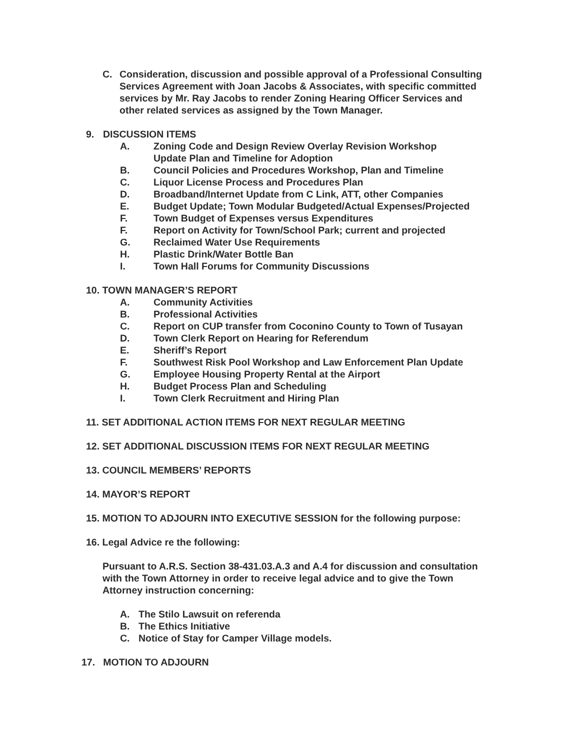C. Consideration, discussion and possible approval of a Professional Consulting Services Agreement with Joan Jacobs & Associates, with specific committed services by Mr. Ray Jacobs to render Zoning Hearing Officer Services and other related services as assigned by the Town Manager.
9. DISCUSSION ITEMS
A. Zoning Code and Design Review Overlay Revision Workshop
Update Plan and Timeline for Adoption
B. Council Policies and Procedures Workshop, Plan and Timeline
C. Liquor License Process and Procedures Plan
D. Broadband/Internet Update from C Link, ATT, other Companies
E. Budget Update; Town Modular Budgeted/Actual Expenses/Projected
F. Town Budget of Expenses versus Expenditures
F. Report on Activity for Town/School Park; current and projected
G. Reclaimed Water Use Requirements
H. Plastic Drink/Water Bottle Ban
I. Town Hall Forums for Community Discussions
10. TOWN MANAGER’S REPORT
A. Community Activities
B. Professional Activities
C. Report on CUP transfer from Coconino County to Town of Tusayan
D. Town Clerk Report on Hearing for Referendum
E. Sheriff’s Report
F. Southwest Risk Pool Workshop and Law Enforcement Plan Update
G. Employee Housing Property Rental at the Airport
H. Budget Process Plan and Scheduling
I. Town Clerk Recruitment and Hiring Plan
11. SET ADDITIONAL ACTION ITEMS FOR NEXT REGULAR MEETING
12. SET ADDITIONAL DISCUSSION ITEMS FOR NEXT REGULAR MEETING
13. COUNCIL MEMBERS’ REPORTS
14. MAYOR’S REPORT
15. MOTION TO ADJOURN INTO EXECUTIVE SESSION for the following purpose:
16. Legal Advice re the following:
Pursuant to A.R.S. Section 38-431.03.A.3 and A.4 for discussion and consultation with the Town Attorney in order to receive legal advice and to give the Town Attorney instruction concerning:
A. The Stilo Lawsuit on referenda
B. The Ethics Initiative
C. Notice of Stay for Camper Village models.
17. MOTION TO ADJOURN